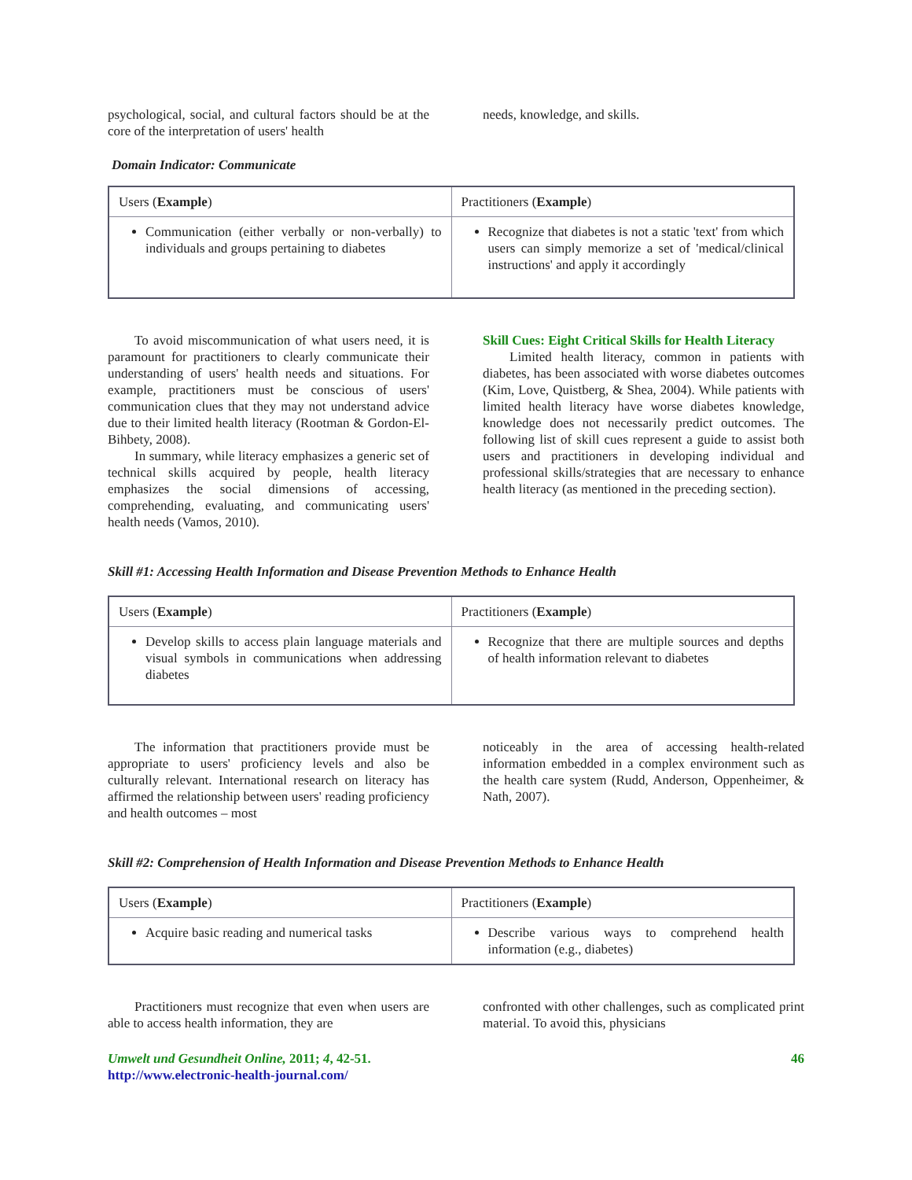psychological, social, and cultural factors should be at the core of the interpretation of users' health
needs, knowledge, and skills.
Domain Indicator: Communicate
| Users ( Example ) | Practitioners ( Example ) |
| Communication (either verbally or non-verbally) to individuals and groups pertaining to diabetes | Recognize that diabetes is not a static 'text' from which users can simply memorize a set of 'medical/clinical instructions' and apply it accordingly |
To avoid miscommunication of what users need, it is paramount for practitioners to clearly communicate their understanding of users' health needs and situations. For example, practitioners must be conscious of users' communication clues that they may not understand advice due to their limited health literacy (Rootman & Gordon-El-Bihbety, 2008).
In summary, while literacy emphasizes a generic set of technical skills acquired by people, health literacy emphasizes the social dimensions of accessing, comprehending, evaluating, and communicating users' health needs (Vamos, 2010).
Skill Cues: Eight Critical Skills for Health Literacy
Limited health literacy, common in patients with diabetes, has been associated with worse diabetes outcomes (Kim, Love, Quistberg, & Shea, 2004). While patients with limited health literacy have worse diabetes knowledge, knowledge does not necessarily predict outcomes. The following list of skill cues represent a guide to assist both users and practitioners in developing individual and professional skills/strategies that are necessary to enhance health literacy (as mentioned in the preceding section).
Skill #1: Accessing Health Information and Disease Prevention Methods to Enhance Health
| Users ( Example ) | Practitioners ( Example ) |
| Develop skills to access plain language materials and visual symbols in communications when addressing diabetes | Recognize that there are multiple sources and depths of health information relevant to diabetes |
The information that practitioners provide must be appropriate to users' proficiency levels and also be culturally relevant. International research on literacy has affirmed the relationship between users' reading proficiency and health outcomes – most
noticeably in the area of accessing health-related information embedded in a complex environment such as the health care system (Rudd, Anderson, Oppenheimer, & Nath, 2007).
Skill #2: Comprehension of Health Information and Disease Prevention Methods to Enhance Health
| Users ( Example ) | Practitioners ( Example ) |
| Acquire basic reading and numerical tasks | Describe various ways to comprehend health information (e.g., diabetes) |
Practitioners must recognize that even when users are able to access health information, they are
confronted with other challenges, such as complicated print material. To avoid this, physicians
Umwelt und Gesundheit Online, 2011; 4, 42-51.
http://www.electronic-health-journal.com/
46